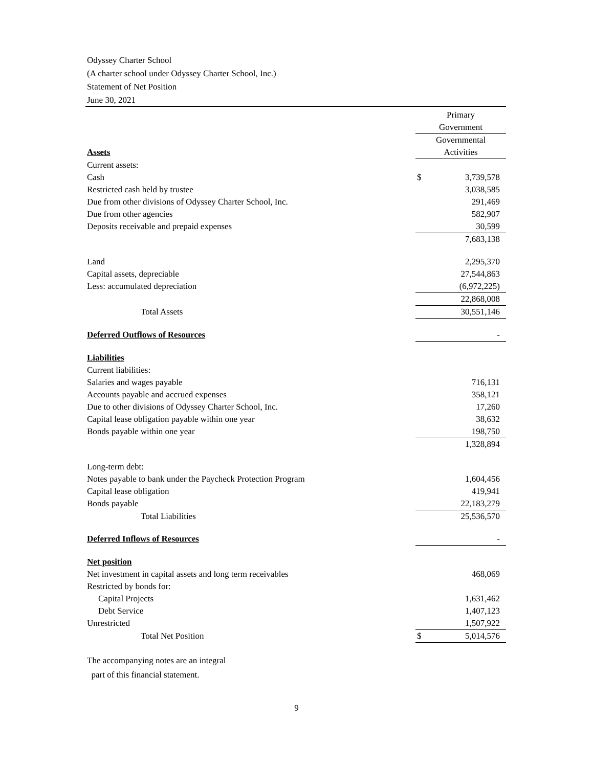Odyssey Charter School
(A charter school under Odyssey Charter School, Inc.)
Statement of Net Position
June 30, 2021
| | Primary | |
| | Government | |
| | Governmental | |
| Assets | Activities | |
| Current assets: | | |
| Cash | $ | 3,739,578 |
| Restricted cash held by trustee | | 3,038,585 |
| Due from other divisions of Odyssey Charter School, Inc. | | 291,469 |
| Due from other agencies | | 582,907 |
| Deposits receivable and prepaid expenses | | 30,599 |
| | | 7,683,138 |
| Land | | 2,295,370 |
| Capital assets, depreciable | | 27,544,863 |
| Less: accumulated depreciation | | (6,972,225) |
| | | 22,868,008 |
| Total Assets | | 30,551,146 |
| Deferred Outflows of Resources | | - |
| Liabilities | | |
| Current liabilities: | | |
| Salaries and wages payable | | 716,131 |
| Accounts payable and accrued expenses | | 358,121 |
| Due to other divisions of Odyssey Charter School, Inc. | | 17,260 |
| Capital lease obligation payable within one year | | 38,632 |
| Bonds payable within one year | | 198,750 |
| | | 1,328,894 |
| Long-term debt: | | |
| Notes payable to bank under the Paycheck Protection Program | | 1,604,456 |
| Capital lease obligation | | 419,941 |
| Bonds payable | | 22,183,279 |
| Total Liabilities | | 25,536,570 |
| Deferred Inflows of Resources | | - |
| Net position | | |
| Net investment in capital assets and long term receivables | | 468,069 |
| Restricted by bonds for: | | |
| Capital Projects | | 1,631,462 |
| Debt Service | | 1,407,123 |
| Unrestricted | | 1,507,922 |
| Total Net Position | $ | 5,014,576 |
The accompanying notes are an integral
part of this financial statement.
9